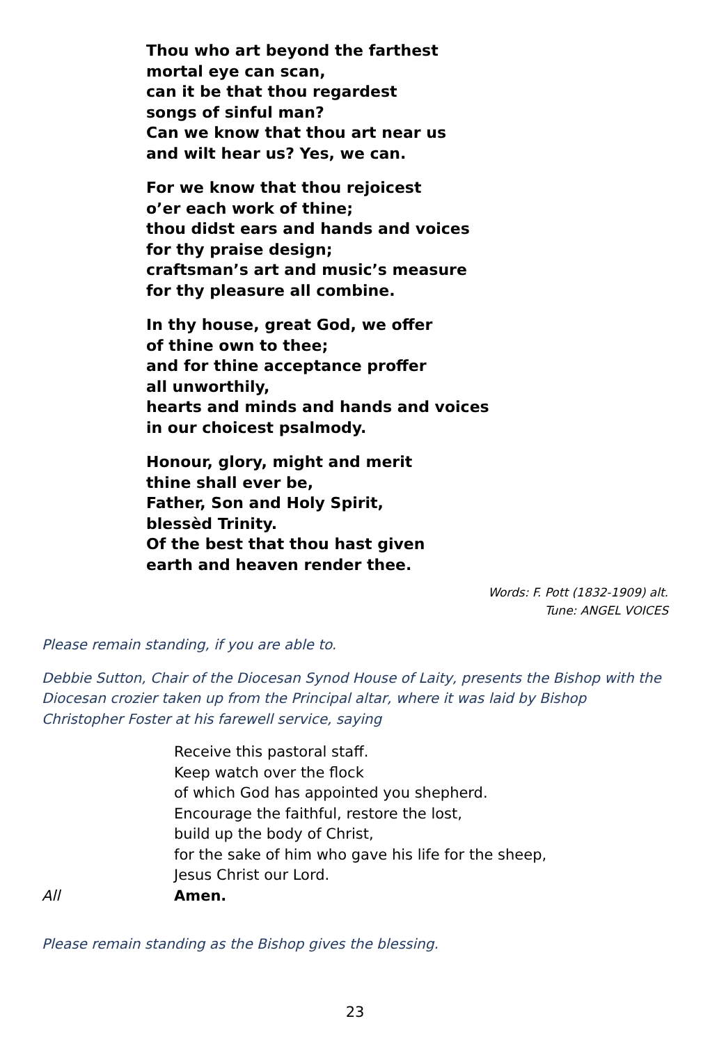Thou who art beyond the farthest
mortal eye can scan,
can it be that thou regardest
songs of sinful man?
Can we know that thou art near us
and wilt hear us? Yes, we can.
For we know that thou rejoicest
o’er each work of thine;
thou didst ears and hands and voices
for thy praise design;
craftsman’s art and music’s measure
for thy pleasure all combine.
In thy house, great God, we offer
of thine own to thee;
and for thine acceptance proffer
all unworthily,
hearts and minds and hands and voices
in our choicest psalmody.
Honour, glory, might and merit
thine shall ever be,
Father, Son and Holy Spirit,
blessèd Trinity.
Of the best that thou hast given
earth and heaven render thee.
Words: F. Pott (1832-1909) alt.
Tune: ANGEL VOICES
Please remain standing, if you are able to.
Debbie Sutton, Chair of the Diocesan Synod House of Laity, presents the Bishop with the Diocesan crozier taken up from the Principal altar, where it was laid by Bishop Christopher Foster at his farewell service, saying
Receive this pastoral staff.
Keep watch over the flock
of which God has appointed you shepherd.
Encourage the faithful, restore the lost,
build up the body of Christ,
for the sake of him who gave his life for the sheep,
Jesus Christ our Lord.
All Amen.
Please remain standing as the Bishop gives the blessing.
23